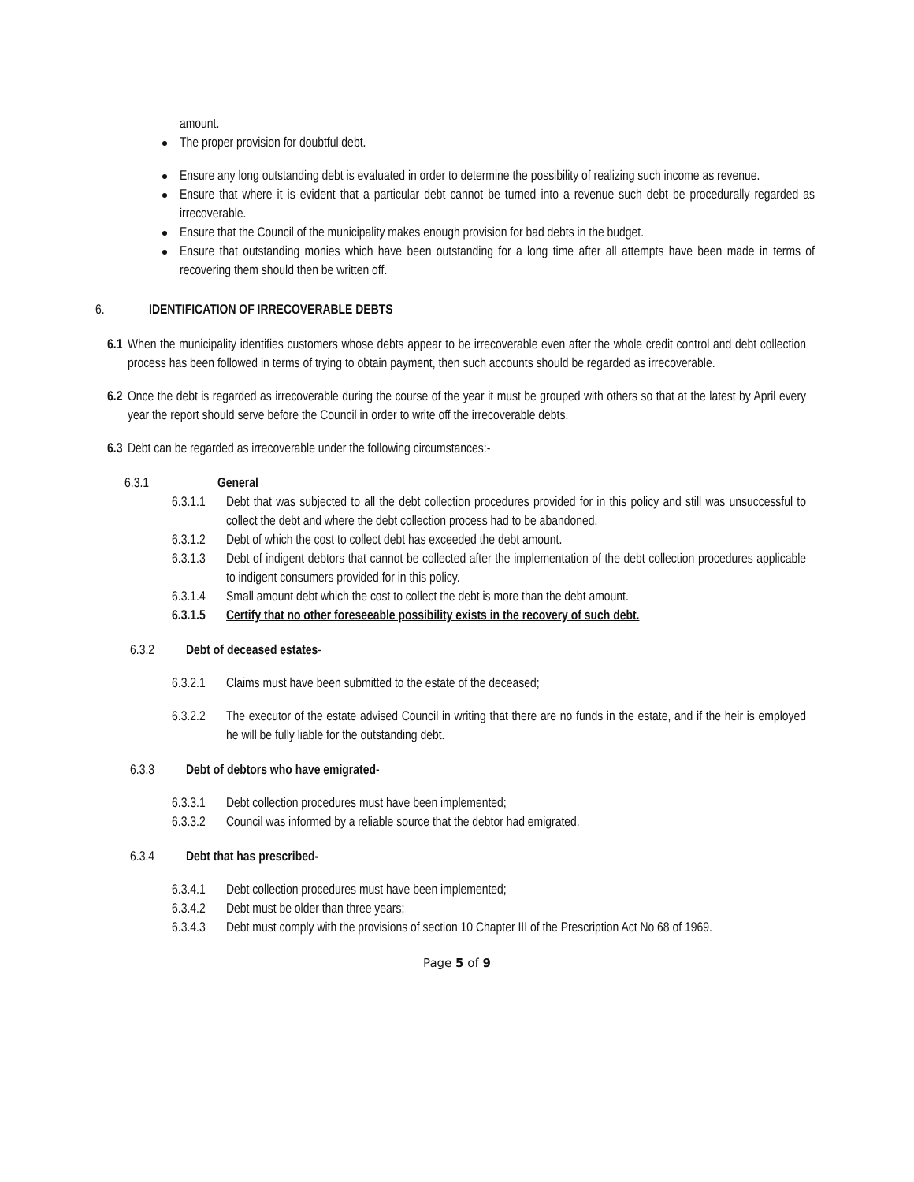amount.
The proper provision for doubtful debt.
Ensure any long outstanding debt is evaluated in order to determine the possibility of realizing such income as revenue.
Ensure that where it is evident that a particular debt cannot be turned into a revenue such debt be procedurally regarded as irrecoverable.
Ensure that the Council of the municipality makes enough provision for bad debts in the budget.
Ensure that outstanding monies which have been outstanding for a long time after all attempts have been made in terms of recovering them should then be written off.
6. IDENTIFICATION OF IRRECOVERABLE DEBTS
6.1 When the municipality identifies customers whose debts appear to be irrecoverable even after the whole credit control and debt collection process has been followed in terms of trying to obtain payment, then such accounts should be regarded as irrecoverable.
6.2 Once the debt is regarded as irrecoverable during the course of the year it must be grouped with others so that at the latest by April every year the report should serve before the Council in order to write off the irrecoverable debts.
6.3 Debt can be regarded as irrecoverable under the following circumstances:-
6.3.1 General
6.3.1.1 Debt that was subjected to all the debt collection procedures provided for in this policy and still was unsuccessful to collect the debt and where the debt collection process had to be abandoned.
6.3.1.2 Debt of which the cost to collect debt has exceeded the debt amount.
6.3.1.3 Debt of indigent debtors that cannot be collected after the implementation of the debt collection procedures applicable to indigent consumers provided for in this policy.
6.3.1.4 Small amount debt which the cost to collect the debt is more than the debt amount.
6.3.1.5 Certify that no other foreseeable possibility exists in the recovery of such debt.
6.3.2 Debt of deceased estates-
6.3.2.1 Claims must have been submitted to the estate of the deceased;
6.3.2.2 The executor of the estate advised Council in writing that there are no funds in the estate, and if the heir is employed he will be fully liable for the outstanding debt.
6.3.3 Debt of debtors who have emigrated-
6.3.3.1 Debt collection procedures must have been implemented;
6.3.3.2 Council was informed by a reliable source that the debtor had emigrated.
6.3.4 Debt that has prescribed-
6.3.4.1 Debt collection procedures must have been implemented;
6.3.4.2 Debt must be older than three years;
6.3.4.3 Debt must comply with the provisions of section 10 Chapter III of the Prescription Act No 68 of 1969.
Page 5 of 9